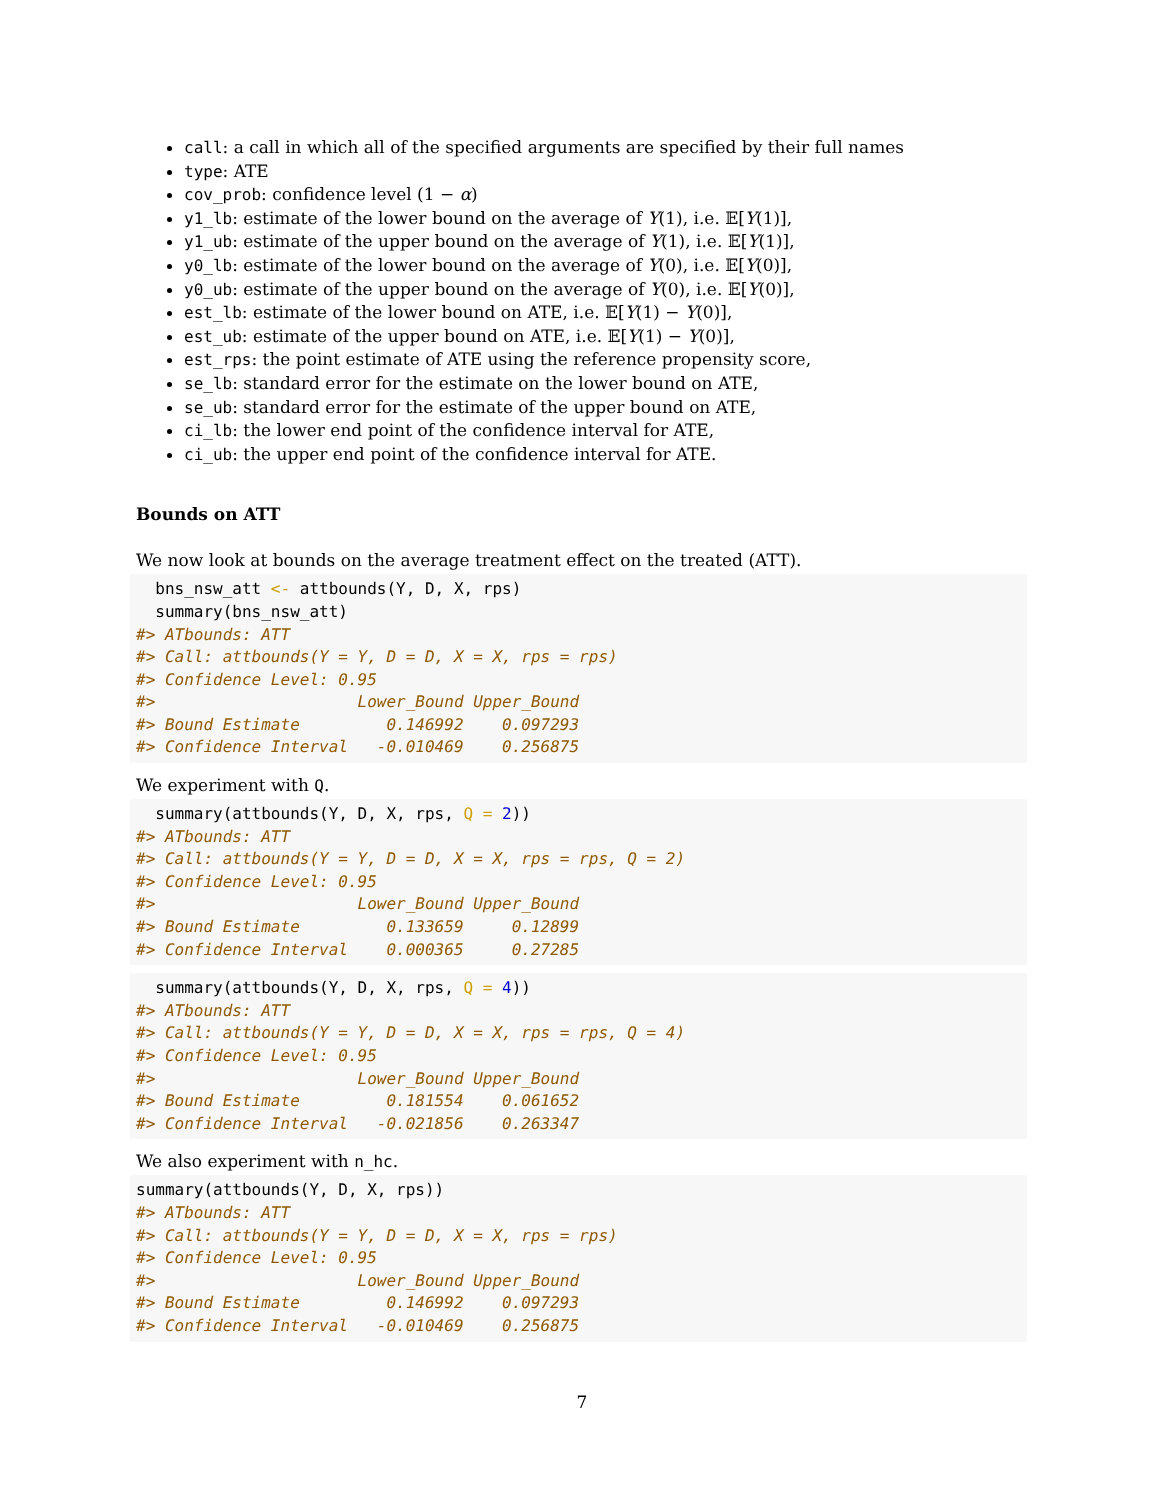call: a call in which all of the specified arguments are specified by their full names
type: ATE
cov_prob: confidence level (1 − α)
y1_lb: estimate of the lower bound on the average of Y(1), i.e. 𝔼[Y(1)],
y1_ub: estimate of the upper bound on the average of Y(1), i.e. 𝔼[Y(1)],
y0_lb: estimate of the lower bound on the average of Y(0), i.e. 𝔼[Y(0)],
y0_ub: estimate of the upper bound on the average of Y(0), i.e. 𝔼[Y(0)],
est_lb: estimate of the lower bound on ATE, i.e. 𝔼[Y(1) − Y(0)],
est_ub: estimate of the upper bound on ATE, i.e. 𝔼[Y(1) − Y(0)],
est_rps: the point estimate of ATE using the reference propensity score,
se_lb: standard error for the estimate on the lower bound on ATE,
se_ub: standard error for the estimate of the upper bound on ATE,
ci_lb: the lower end point of the confidence interval for ATE,
ci_ub: the upper end point of the confidence interval for ATE.
Bounds on ATT
We now look at bounds on the average treatment effect on the treated (ATT).
  bns_nsw_att <- attbounds(Y, D, X, rps)
  summary(bns_nsw_att)
#> ATbounds: ATT
#> Call: attbounds(Y = Y, D = D, X = X, rps = rps)
#> Confidence Level: 0.95
#>                     Lower_Bound Upper_Bound
#> Bound Estimate         0.146992    0.097293
#> Confidence Interval   -0.010469    0.256875
We experiment with Q.
  summary(attbounds(Y, D, X, rps, Q = 2))
#> ATbounds: ATT
#> Call: attbounds(Y = Y, D = D, X = X, rps = rps, Q = 2)
#> Confidence Level: 0.95
#>                     Lower_Bound Upper_Bound
#> Bound Estimate         0.133659     0.12899
#> Confidence Interval    0.000365     0.27285
  summary(attbounds(Y, D, X, rps, Q = 4))
#> ATbounds: ATT
#> Call: attbounds(Y = Y, D = D, X = X, rps = rps, Q = 4)
#> Confidence Level: 0.95
#>                     Lower_Bound Upper_Bound
#> Bound Estimate         0.181554    0.061652
#> Confidence Interval   -0.021856    0.263347
We also experiment with n_hc.
summary(attbounds(Y, D, X, rps))
#> ATbounds: ATT
#> Call: attbounds(Y = Y, D = D, X = X, rps = rps)
#> Confidence Level: 0.95
#>                     Lower_Bound Upper_Bound
#> Bound Estimate         0.146992    0.097293
#> Confidence Interval   -0.010469    0.256875
7